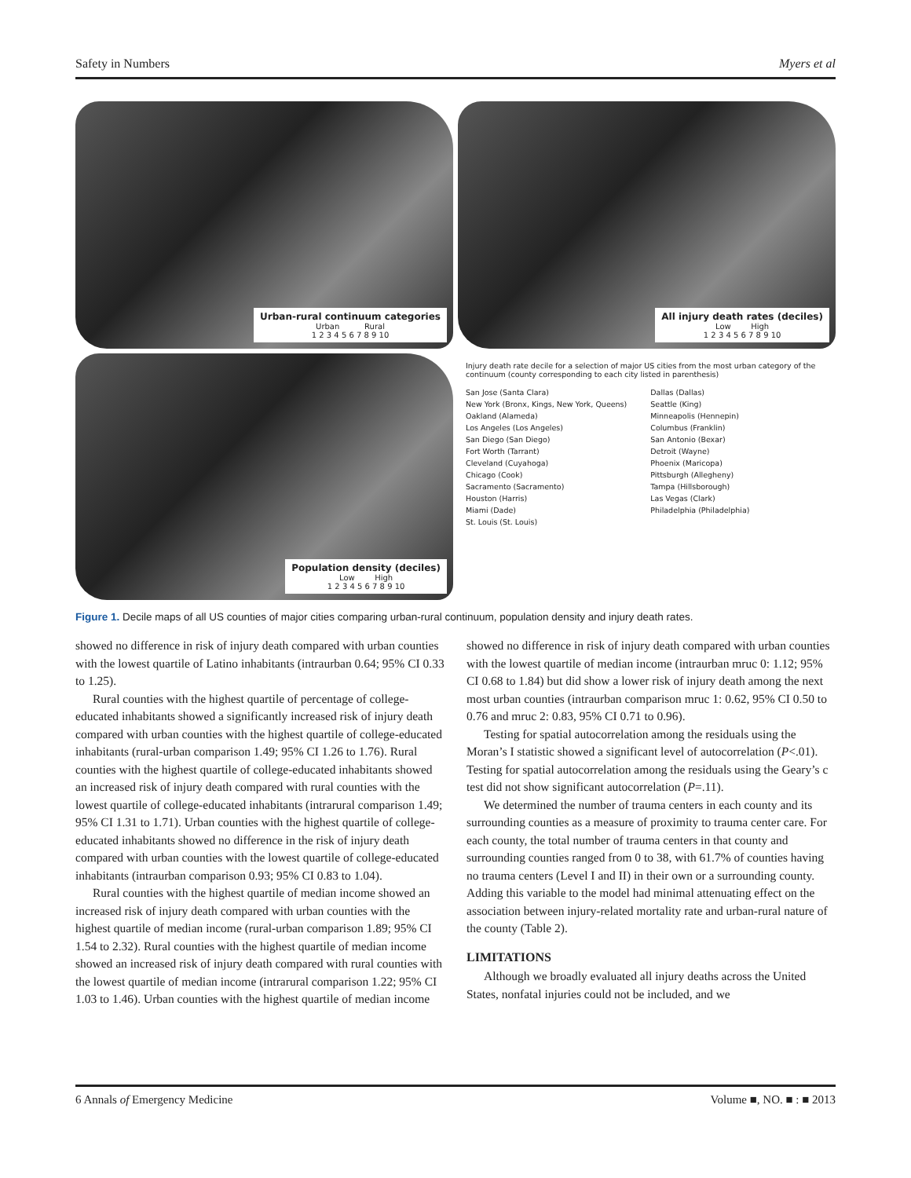Safety in Numbers Myers et al
Urban-rural continuum categories
Urban Rural
1 2 3 4 5 6 7 8 9 10
All injury death rates (deciles)
Low High
1 2 3 4 5 6 7 8 9 10
Population density (deciles)
Low High
1 2 3 4 5 6 7 8 9 10
Injury death rate decile for a selection of major US cities from the most urban category of the continuum (county corresponding to each city listed in parenthesis)
San Jose (Santa Clara)
New York (Bronx, Kings, New York, Queens)
Oakland (Alameda)
Los Angeles (Los Angeles)
San Diego (San Diego)
Fort Worth (Tarrant)
Cleveland (Cuyahoga)
Chicago (Cook)
Sacramento (Sacramento)
Houston (Harris)
Miami (Dade)
St. Louis (St. Louis)
Dallas (Dallas)
Seattle (King)
Minneapolis (Hennepin)
Columbus (Franklin)
San Antonio (Bexar)
Detroit (Wayne)
Phoenix (Maricopa)
Pittsburgh (Allegheny)
Tampa (Hillsborough)
Las Vegas (Clark)
Philadelphia (Philadelphia)
Figure 1. Decile maps of all US counties of major cities comparing urban-rural continuum, population density and injury death rates.
showed no difference in risk of injury death compared with urban counties with the lowest quartile of Latino inhabitants (intraurban 0.64; 95% CI 0.33 to 1.25).
Rural counties with the highest quartile of percentage of college-educated inhabitants showed a significantly increased risk of injury death compared with urban counties with the highest quartile of college-educated inhabitants (rural-urban comparison 1.49; 95% CI 1.26 to 1.76). Rural counties with the highest quartile of college-educated inhabitants showed an increased risk of injury death compared with rural counties with the lowest quartile of college-educated inhabitants (intrarural comparison 1.49; 95% CI 1.31 to 1.71). Urban counties with the highest quartile of college-educated inhabitants showed no difference in the risk of injury death compared with urban counties with the lowest quartile of college-educated inhabitants (intraurban comparison 0.93; 95% CI 0.83 to 1.04).
Rural counties with the highest quartile of median income showed an increased risk of injury death compared with urban counties with the highest quartile of median income (rural-urban comparison 1.89; 95% CI 1.54 to 2.32). Rural counties with the highest quartile of median income showed an increased risk of injury death compared with rural counties with the lowest quartile of median income (intrarural comparison 1.22; 95% CI 1.03 to 1.46). Urban counties with the highest quartile of median income showed no difference in risk of injury death compared with urban counties with the lowest quartile of median income (intraurban mruc 0: 1.12; 95% CI 0.68 to 1.84) but did show a lower risk of injury death among the next most urban counties (intraurban comparison mruc 1: 0.62, 95% CI 0.50 to 0.76 and mruc 2: 0.83, 95% CI 0.71 to 0.96).
Testing for spatial autocorrelation among the residuals using the Moran’s I statistic showed a significant level of autocorrelation (P<.01). Testing for spatial autocorrelation among the residuals using the Geary’s c test did not show significant autocorrelation (P=.11).
We determined the number of trauma centers in each county and its surrounding counties as a measure of proximity to trauma center care. For each county, the total number of trauma centers in that county and surrounding counties ranged from 0 to 38, with 61.7% of counties having no trauma centers (Level I and II) in their own or a surrounding county. Adding this variable to the model had minimal attenuating effect on the association between injury-related mortality rate and urban-rural nature of the county (Table 2).
LIMITATIONS
Although we broadly evaluated all injury deaths across the United States, nonfatal injuries could not be included, and we
6 Annals of Emergency Medicine Volume ■, NO. ■ : ■ 2013